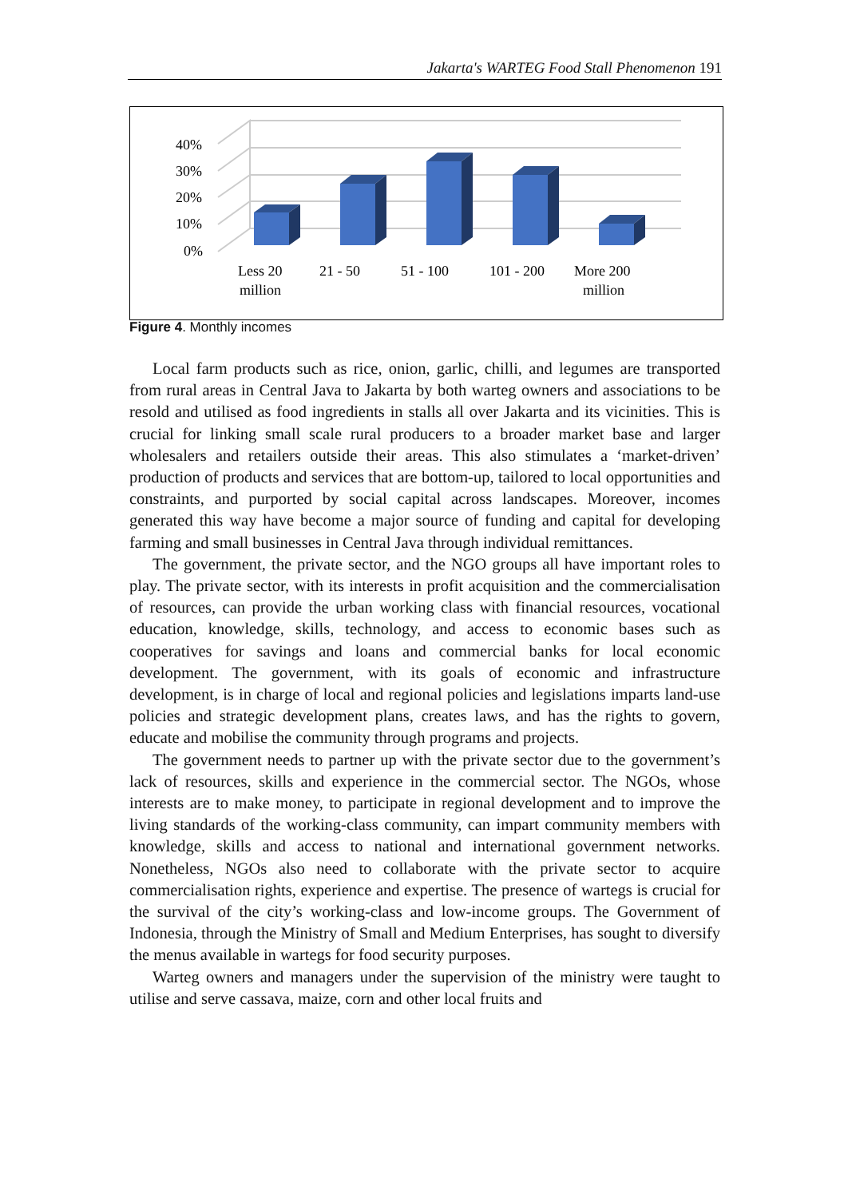Jakarta's WARTEG Food Stall Phenomenon 191
40%
30%
20%
10%
0%
Less 20
million
21 - 50
51 - 100
101 - 200
More 200
million
Figure 4. Monthly incomes
Local farm products such as rice, onion, garlic, chilli, and legumes are transported from rural areas in Central Java to Jakarta by both warteg owners and associations to be resold and utilised as food ingredients in stalls all over Jakarta and its vicinities. This is crucial for linking small scale rural producers to a broader market base and larger wholesalers and retailers outside their areas. This also stimulates a ‘market-driven’ production of products and services that are bottom-up, tailored to local opportunities and constraints, and purported by social capital across landscapes. Moreover, incomes generated this way have become a major source of funding and capital for developing farming and small businesses in Central Java through individual remittances.
The government, the private sector, and the NGO groups all have important roles to play. The private sector, with its interests in profit acquisition and the commercialisation of resources, can provide the urban working class with financial resources, vocational education, knowledge, skills, technology, and access to economic bases such as cooperatives for savings and loans and commercial banks for local economic development. The government, with its goals of economic and infrastructure development, is in charge of local and regional policies and legislations imparts land-use policies and strategic development plans, creates laws, and has the rights to govern, educate and mobilise the community through programs and projects.
The government needs to partner up with the private sector due to the government’s lack of resources, skills and experience in the commercial sector. The NGOs, whose interests are to make money, to participate in regional development and to improve the living standards of the working-class community, can impart community members with knowledge, skills and access to national and international government networks. Nonetheless, NGOs also need to collaborate with the private sector to acquire commercialisation rights, experience and expertise. The presence of wartegs is crucial for the survival of the city’s working-class and low-income groups. The Government of Indonesia, through the Ministry of Small and Medium Enterprises, has sought to diversify the menus available in wartegs for food security purposes.
Warteg owners and managers under the supervision of the ministry were taught to utilise and serve cassava, maize, corn and other local fruits and